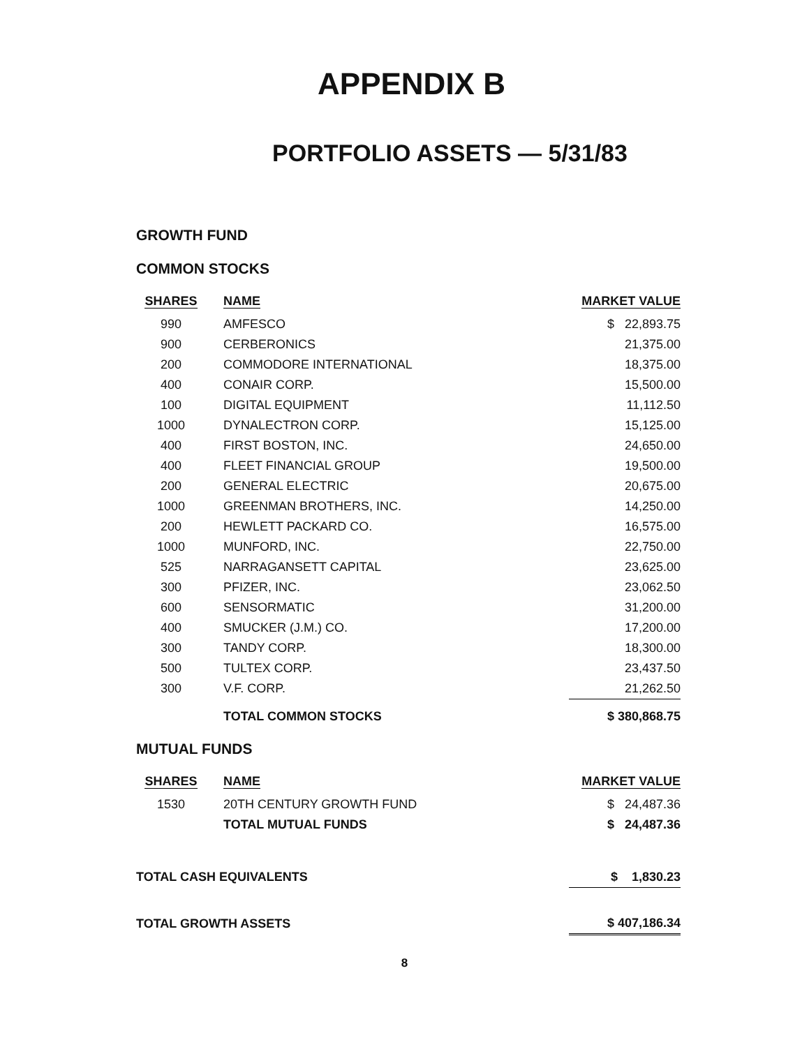APPENDIX B
PORTFOLIO ASSETS — 5/31/83
GROWTH FUND
COMMON STOCKS
| SHARES | NAME | MARKET VALUE |
| --- | --- | --- |
| 990 | AMFESCO | $ 22,893.75 |
| 900 | CERBERONICS | 21,375.00 |
| 200 | COMMODORE INTERNATIONAL | 18,375.00 |
| 400 | CONAIR CORP. | 15,500.00 |
| 100 | DIGITAL EQUIPMENT | 11,112.50 |
| 1000 | DYNALECTRON CORP. | 15,125.00 |
| 400 | FIRST BOSTON, INC. | 24,650.00 |
| 400 | FLEET FINANCIAL GROUP | 19,500.00 |
| 200 | GENERAL ELECTRIC | 20,675.00 |
| 1000 | GREENMAN BROTHERS, INC. | 14,250.00 |
| 200 | HEWLETT PACKARD CO. | 16,575.00 |
| 1000 | MUNFORD, INC. | 22,750.00 |
| 525 | NARRAGANSETT CAPITAL | 23,625.00 |
| 300 | PFIZER, INC. | 23,062.50 |
| 600 | SENSORMATIC | 31,200.00 |
| 400 | SMUCKER (J.M.) CO. | 17,200.00 |
| 300 | TANDY CORP. | 18,300.00 |
| 500 | TULTEX CORP. | 23,437.50 |
| 300 | V.F. CORP. | 21,262.50 |
| | TOTAL COMMON STOCKS | $ 380,868.75 |
MUTUAL FUNDS
| SHARES | NAME | MARKET VALUE |
| --- | --- | --- |
| 1530 | 20TH CENTURY GROWTH FUND | $ 24,487.36 |
| | TOTAL MUTUAL FUNDS | $ 24,487.36 |
| TOTAL CASH EQUIVALENTS | | $ 1,830.23 |
| TOTAL GROWTH ASSETS | | $ 407,186.34 |
8